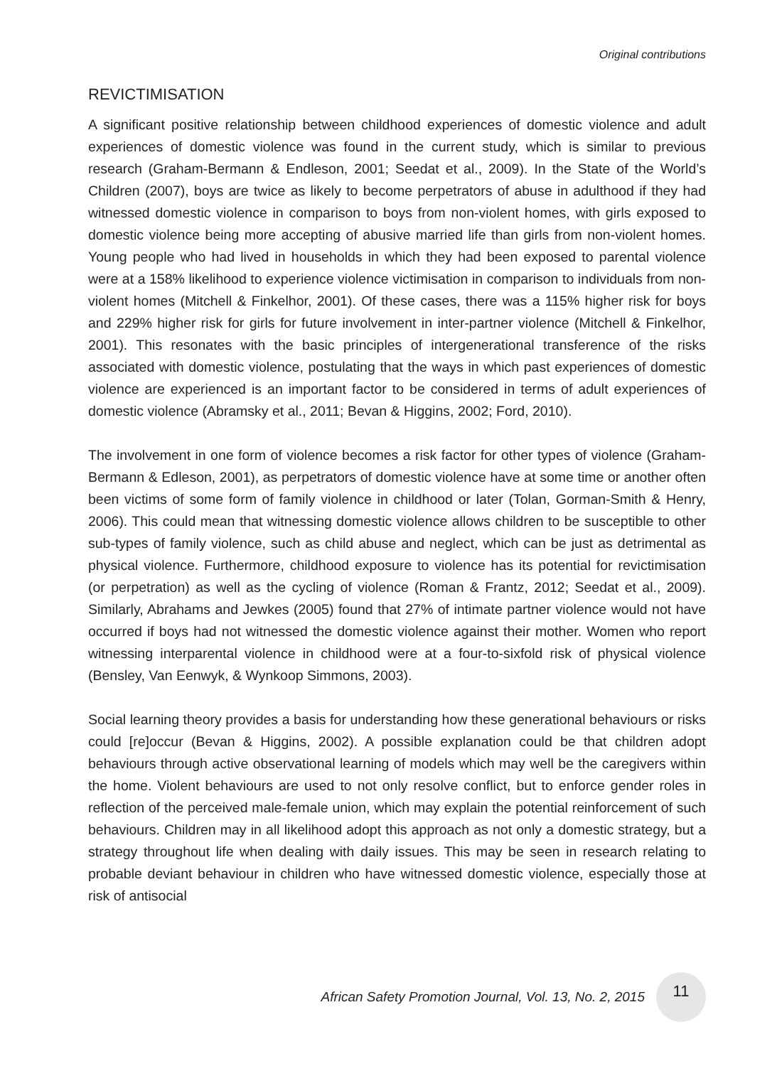Original contributions
REVICTIMISATION
A significant positive relationship between childhood experiences of domestic violence and adult experiences of domestic violence was found in the current study, which is similar to previous research (Graham-Bermann & Endleson, 2001; Seedat et al., 2009). In the State of the World’s Children (2007), boys are twice as likely to become perpetrators of abuse in adulthood if they had witnessed domestic violence in comparison to boys from non-violent homes, with girls exposed to domestic violence being more accepting of abusive married life than girls from non-violent homes. Young people who had lived in households in which they had been exposed to parental violence were at a 158% likelihood to experience violence victimisation in comparison to individuals from non-violent homes (Mitchell & Finkelhor, 2001). Of these cases, there was a 115% higher risk for boys and 229% higher risk for girls for future involvement in inter-partner violence (Mitchell & Finkelhor, 2001). This resonates with the basic principles of intergenerational transference of the risks associated with domestic violence, postulating that the ways in which past experiences of domestic violence are experienced is an important factor to be considered in terms of adult experiences of domestic violence (Abramsky et al., 2011; Bevan & Higgins, 2002; Ford, 2010).
The involvement in one form of violence becomes a risk factor for other types of violence (Graham-Bermann & Edleson, 2001), as perpetrators of domestic violence have at some time or another often been victims of some form of family violence in childhood or later (Tolan, Gorman-Smith & Henry, 2006). This could mean that witnessing domestic violence allows children to be susceptible to other sub-types of family violence, such as child abuse and neglect, which can be just as detrimental as physical violence. Furthermore, childhood exposure to violence has its potential for revictimisation (or perpetration) as well as the cycling of violence (Roman & Frantz, 2012; Seedat et al., 2009). Similarly, Abrahams and Jewkes (2005) found that 27% of intimate partner violence would not have occurred if boys had not witnessed the domestic violence against their mother. Women who report witnessing interparental violence in childhood were at a four-to-sixfold risk of physical violence (Bensley, Van Eenwyk, & Wynkoop Simmons, 2003).
Social learning theory provides a basis for understanding how these generational behaviours or risks could [re]occur (Bevan & Higgins, 2002). A possible explanation could be that children adopt behaviours through active observational learning of models which may well be the caregivers within the home. Violent behaviours are used to not only resolve conflict, but to enforce gender roles in reflection of the perceived male-female union, which may explain the potential reinforcement of such behaviours. Children may in all likelihood adopt this approach as not only a domestic strategy, but a strategy throughout life when dealing with daily issues. This may be seen in research relating to probable deviant behaviour in children who have witnessed domestic violence, especially those at risk of antisocial
African Safety Promotion Journal, Vol. 13, No. 2, 2015
11